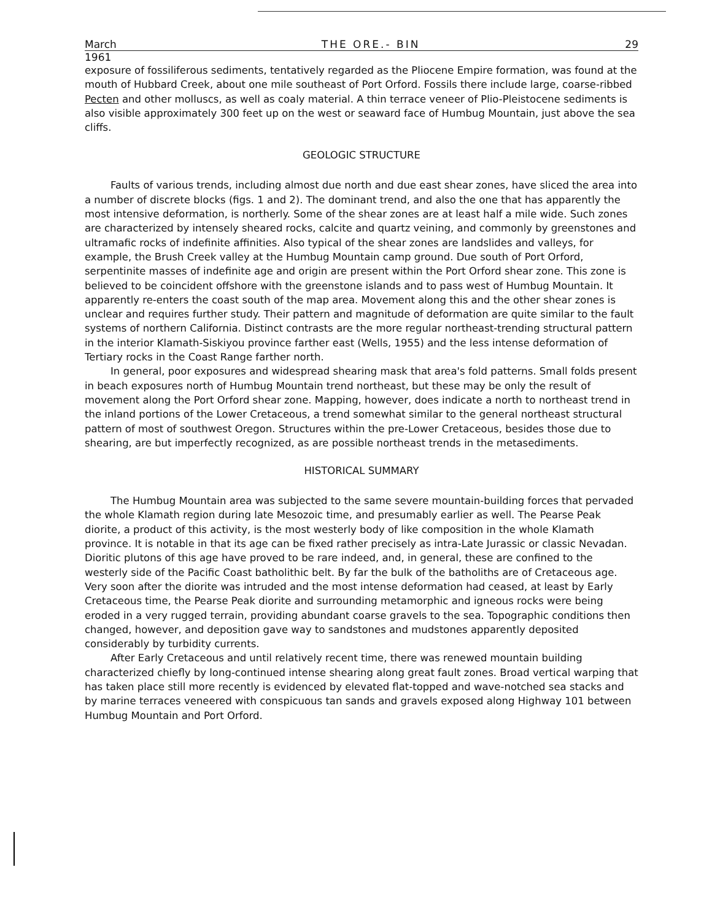March THE ORE.- BIN 29
1961
exposure of fossiliferous sediments, tentatively regarded as the Pliocene Empire formation, was found at the mouth of Hubbard Creek, about one mile southeast of Port Orford. Fossils there include large, coarse-ribbed Pecten and other molluscs, as well as coaly material. A thin terrace veneer of Plio-Pleistocene sediments is also visible approximately 300 feet up on the west or seaward face of Humbug Mountain, just above the sea cliffs.
GEOLOGIC STRUCTURE
Faults of various trends, including almost due north and due east shear zones, have sliced the area into a number of discrete blocks (figs. 1 and 2). The dominant trend, and also the one that has apparently the most intensive deformation, is northerly. Some of the shear zones are at least half a mile wide. Such zones are characterized by intensely sheared rocks, calcite and quartz veining, and commonly by greenstones and ultramafic rocks of indefinite affinities. Also typical of the shear zones are landslides and valleys, for example, the Brush Creek valley at the Humbug Mountain camp ground. Due south of Port Orford, serpentinite masses of indefinite age and origin are present within the Port Orford shear zone. This zone is believed to be coincident offshore with the greenstone islands and to pass west of Humbug Mountain. It apparently re-enters the coast south of the map area. Movement along this and the other shear zones is unclear and requires further study. Their pattern and magnitude of deformation are quite similar to the fault systems of northern California. Distinct contrasts are the more regular northeast-trending structural pattern in the interior Klamath-Siskiyou province farther east (Wells, 1955) and the less intense deformation of Tertiary rocks in the Coast Range farther north.
In general, poor exposures and widespread shearing mask that area's fold patterns. Small folds present in beach exposures north of Humbug Mountain trend northeast, but these may be only the result of movement along the Port Orford shear zone. Mapping, however, does indicate a north to northeast trend in the inland portions of the Lower Cretaceous, a trend somewhat similar to the general northeast structural pattern of most of southwest Oregon. Structures within the pre-Lower Cretaceous, besides those due to shearing, are but imperfectly recognized, as are possible northeast trends in the metasediments.
HISTORICAL SUMMARY
The Humbug Mountain area was subjected to the same severe mountain-building forces that pervaded the whole Klamath region during late Mesozoic time, and presumably earlier as well. The Pearse Peak diorite, a product of this activity, is the most westerly body of like composition in the whole Klamath province. It is notable in that its age can be fixed rather precisely as intra-Late Jurassic or classic Nevadan. Dioritic plutons of this age have proved to be rare indeed, and, in general, these are confined to the westerly side of the Pacific Coast batholithic belt. By far the bulk of the batholiths are of Cretaceous age. Very soon after the diorite was intruded and the most intense deformation had ceased, at least by Early Cretaceous time, the Pearse Peak diorite and surrounding metamorphic and igneous rocks were being eroded in a very rugged terrain, providing abundant coarse gravels to the sea. Topographic conditions then changed, however, and deposition gave way to sandstones and mudstones apparently deposited considerably by turbidity currents.
After Early Cretaceous and until relatively recent time, there was renewed mountain building characterized chiefly by long-continued intense shearing along great fault zones. Broad vertical warping that has taken place still more recently is evidenced by elevated flat-topped and wave-notched sea stacks and by marine terraces veneered with conspicuous tan sands and gravels exposed along Highway 101 between Humbug Mountain and Port Orford.